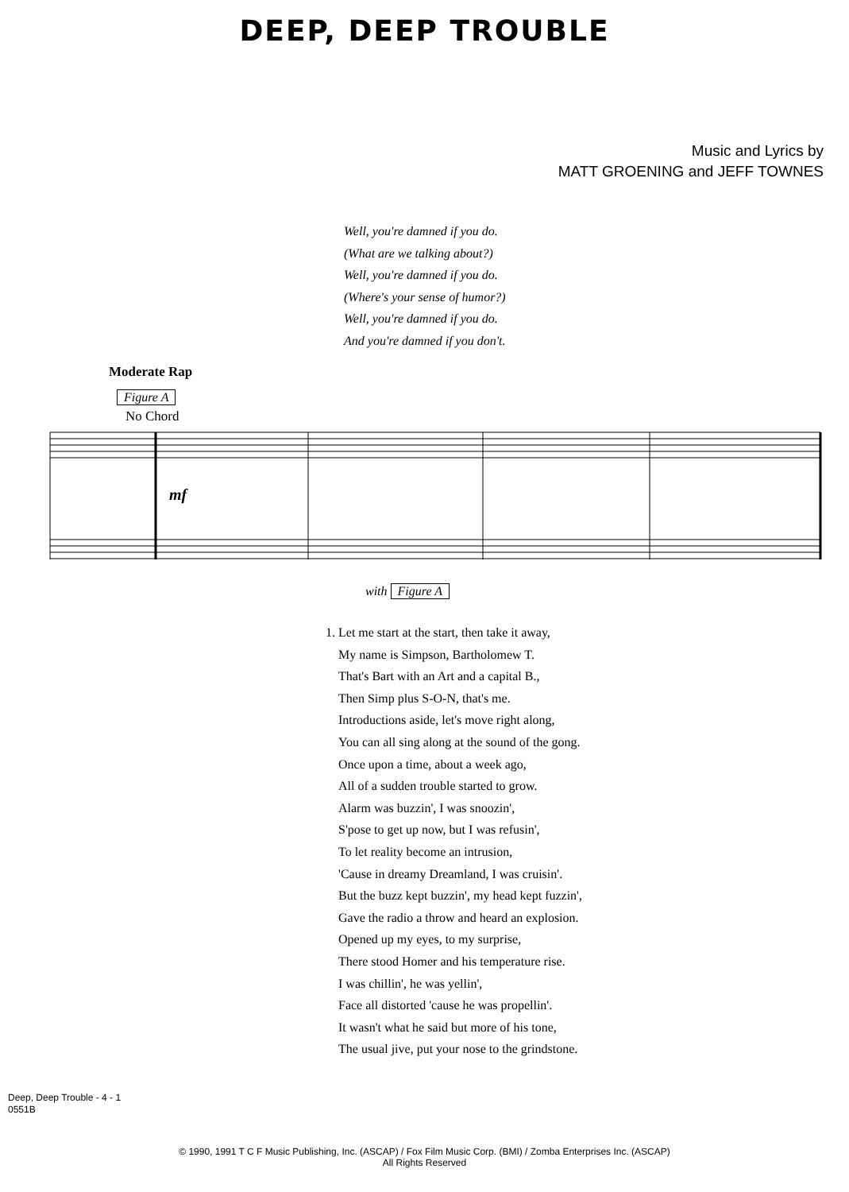DEEP, DEEP TROUBLE
Music and Lyrics by
MATT GROENING and JEFF TOWNES
Well, you're damned if you do.
(What are we talking about?)
Well, you're damned if you do.
(Where's your sense of humor?)
Well, you're damned if you do.
And you're damned if you don't.
Moderate Rap
Figure A
No Chord
mf
with Figure A
1. Let me start at the start, then take it away,
My name is Simpson, Bartholomew T.
That's Bart with an Art and a capital B.,
Then Simp plus S-O-N, that's me.
Introductions aside, let's move right along,
You can all sing along at the sound of the gong.
Once upon a time, about a week ago,
All of a sudden trouble started to grow.
Alarm was buzzin', I was snoozin',
S'pose to get up now, but I was refusin',
To let reality become an intrusion,
'Cause in dreamy Dreamland, I was cruisin'.
But the buzz kept buzzin', my head kept fuzzin',
Gave the radio a throw and heard an explosion.
Opened up my eyes, to my surprise,
There stood Homer and his temperature rise.
I was chillin', he was yellin',
Face all distorted 'cause he was propellin'.
It wasn't what he said but more of his tone,
The usual jive, put your nose to the grindstone.
Deep, Deep Trouble - 4 - 1
0551B
© 1990, 1991 T C F Music Publishing, Inc. (ASCAP) / Fox Film Music Corp. (BMI) / Zomba Enterprises Inc. (ASCAP)
All Rights Reserved